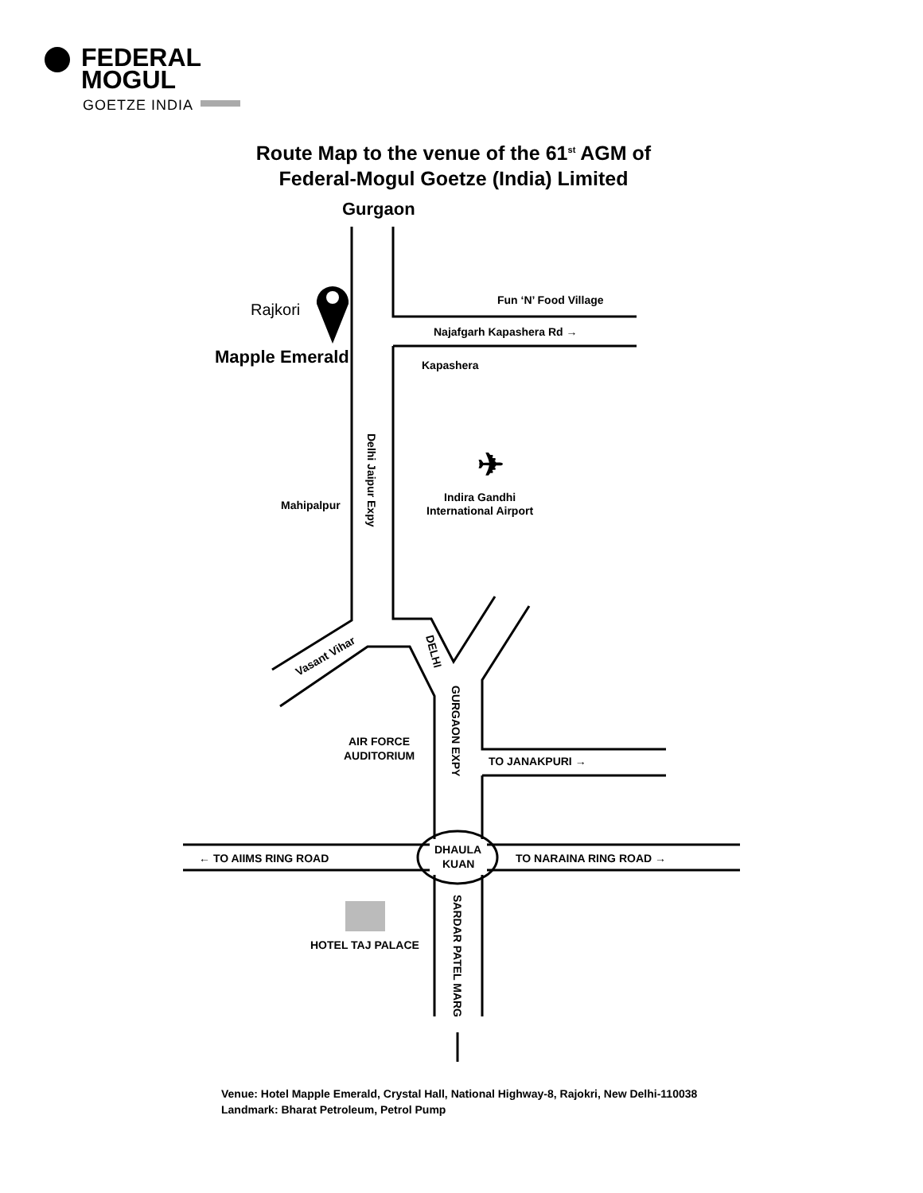FEDERAL
MOGUL
GOETZE INDIA
Route Map to the venue of the 61<sup>st</sup> AGM of
Federal-Mogul Goetze (India) Limited
Gurgaon
Rajkori
Mapple Emerald
Fun ‘N’ Food Village
Najafgarh Kapashera Rd →
Kapashera
✈
Indira Gandhi
International Airport
Mahipalpur
Delhi Jaipur Expy
Vasant Vihar
DELHI
GURGAON EXPY
AIR FORCE
AUDITORIUM
TO JANAKPURI →
← TO AIIMS RING ROAD
DHAULA
KUAN
TO NARAINA RING ROAD →
HOTEL TAJ PALACE
SARDAR PATEL MARG
Venue: Hotel Mapple Emerald, Crystal Hall, National Highway-8, Rajokri, New Delhi-110038
Landmark: Bharat Petroleum, Petrol Pump